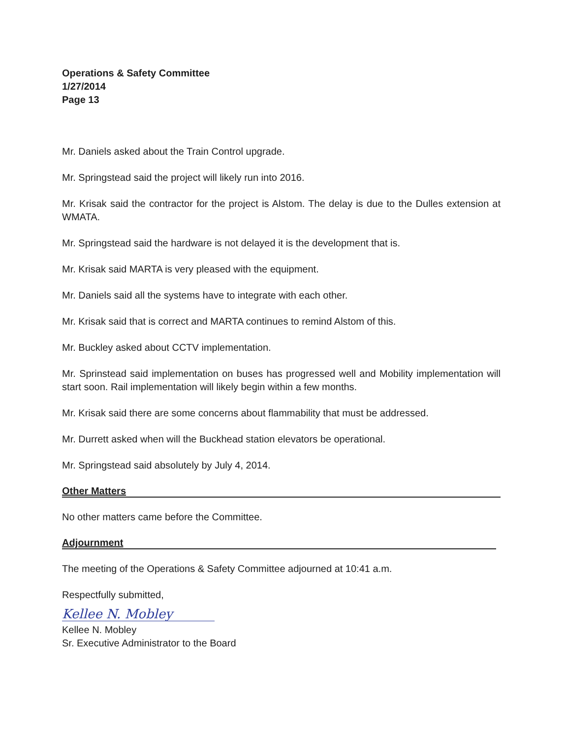Operations & Safety Committee
1/27/2014
Page 13
Mr. Daniels asked about the Train Control upgrade.
Mr. Springstead said the project will likely run into 2016.
Mr. Krisak said the contractor for the project is Alstom. The delay is due to the Dulles extension at WMATA.
Mr. Springstead said the hardware is not delayed it is the development that is.
Mr. Krisak said MARTA is very pleased with the equipment.
Mr. Daniels said all the systems have to integrate with each other.
Mr. Krisak said that is correct and MARTA continues to remind Alstom of this.
Mr. Buckley asked about CCTV implementation.
Mr. Sprinstead said implementation on buses has progressed well and Mobility implementation will start soon. Rail implementation will likely begin within a few months.
Mr. Krisak said there are some concerns about flammability that must be addressed.
Mr. Durrett asked when will the Buckhead station elevators be operational.
Mr. Springstead said absolutely by July 4, 2014.
Other Matters
No other matters came before the Committee.
Adjournment
The meeting of the Operations & Safety Committee adjourned at 10:41 a.m.
Respectfully submitted,
Kellee N. Mobley
Kellee N. Mobley
Sr. Executive Administrator to the Board